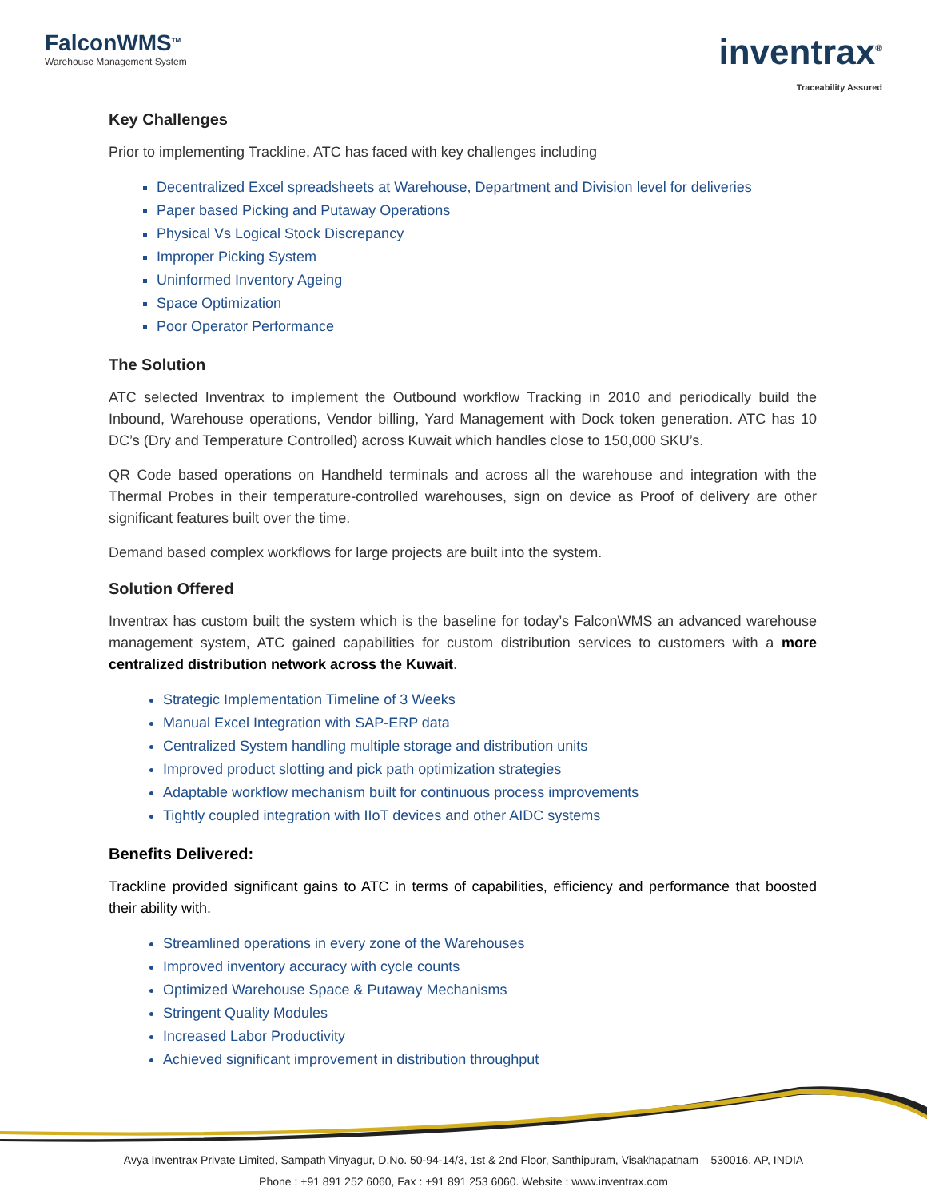FalconWMS<sup>TM</sup>
Warehouse Management System
inventrax<sup>®</sup>
Traceability Assured
Key Challenges
Prior to implementing Trackline, ATC has faced with key challenges including
Decentralized Excel spreadsheets at Warehouse, Department and Division level for deliveries
Paper based Picking and Putaway Operations
Physical Vs Logical Stock Discrepancy
Improper Picking System
Uninformed Inventory Ageing
Space Optimization
Poor Operator Performance
The Solution
ATC selected Inventrax to implement the Outbound workflow Tracking in 2010 and periodically build the Inbound, Warehouse operations, Vendor billing, Yard Management with Dock token generation. ATC has 10 DC’s (Dry and Temperature Controlled) across Kuwait which handles close to 150,000 SKU’s.
QR Code based operations on Handheld terminals and across all the warehouse and integration with the Thermal Probes in their temperature-controlled warehouses, sign on device as Proof of delivery are other significant features built over the time.
Demand based complex workflows for large projects are built into the system.
Solution Offered
Inventrax has custom built the system which is the baseline for today’s FalconWMS an advanced warehouse management system, ATC gained capabilities for custom distribution services to customers with a more centralized distribution network across the Kuwait.
Strategic Implementation Timeline of 3 Weeks
Manual Excel Integration with SAP-ERP data
Centralized System handling multiple storage and distribution units
Improved product slotting and pick path optimization strategies
Adaptable workflow mechanism built for continuous process improvements
Tightly coupled integration with IIoT devices and other AIDC systems
Benefits Delivered:
Trackline provided significant gains to ATC in terms of capabilities, efficiency and performance that boosted their ability with.
Streamlined operations in every zone of the Warehouses
Improved inventory accuracy with cycle counts
Optimized Warehouse Space & Putaway Mechanisms
Stringent Quality Modules
Increased Labor Productivity
Achieved significant improvement in distribution throughput
Avya Inventrax Private Limited, Sampath Vinyagur, D.No. 50-94-14/3, 1st & 2nd Floor, Santhipuram, Visakhapatnam – 530016, AP, INDIA
Phone : +91 891 252 6060, Fax : +91 891 253 6060. Website : www.inventrax.com